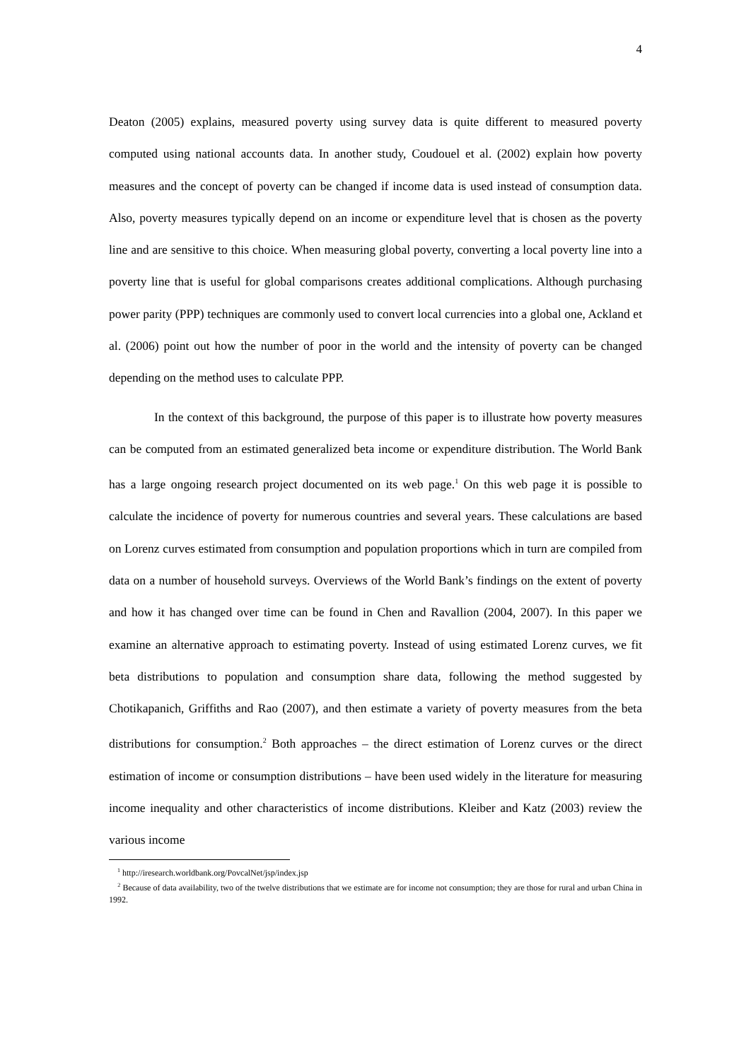4
Deaton (2005) explains, measured poverty using survey data is quite different to measured poverty computed using national accounts data. In another study, Coudouel et al. (2002) explain how poverty measures and the concept of poverty can be changed if income data is used instead of consumption data. Also, poverty measures typically depend on an income or expenditure level that is chosen as the poverty line and are sensitive to this choice. When measuring global poverty, converting a local poverty line into a poverty line that is useful for global comparisons creates additional complications. Although purchasing power parity (PPP) techniques are commonly used to convert local currencies into a global one, Ackland et al. (2006) point out how the number of poor in the world and the intensity of poverty can be changed depending on the method uses to calculate PPP.
In the context of this background, the purpose of this paper is to illustrate how poverty measures can be computed from an estimated generalized beta income or expenditure distribution. The World Bank has a large ongoing research project documented on its web page.<sup>1</sup> On this web page it is possible to calculate the incidence of poverty for numerous countries and several years. These calculations are based on Lorenz curves estimated from consumption and population proportions which in turn are compiled from data on a number of household surveys. Overviews of the World Bank’s findings on the extent of poverty and how it has changed over time can be found in Chen and Ravallion (2004, 2007). In this paper we examine an alternative approach to estimating poverty. Instead of using estimated Lorenz curves, we fit beta distributions to population and consumption share data, following the method suggested by Chotikapanich, Griffiths and Rao (2007), and then estimate a variety of poverty measures from the beta distributions for consumption.<sup>2</sup> Both approaches – the direct estimation of Lorenz curves or the direct estimation of income or consumption distributions – have been used widely in the literature for measuring income inequality and other characteristics of income distributions. Kleiber and Katz (2003) review the various income
<sup>1</sup> http://iresearch.worldbank.org/PovcalNet/jsp/index.jsp
<sup>2</sup> Because of data availability, two of the twelve distributions that we estimate are for income not consumption; they are those for rural and urban China in 1992.